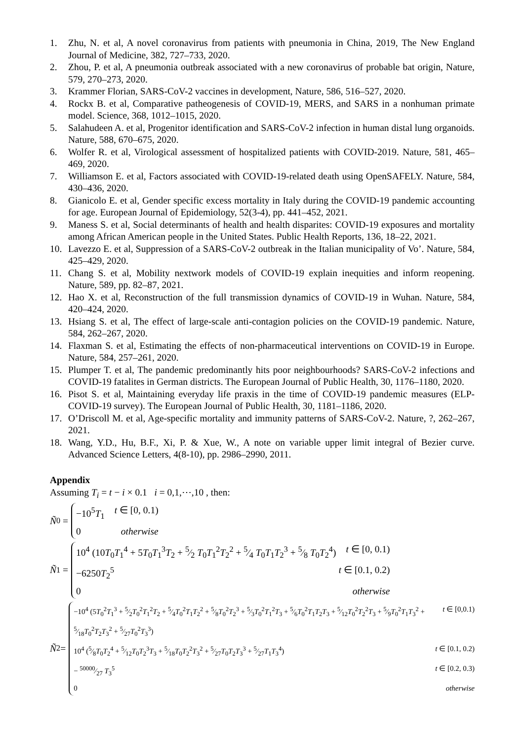1. Zhu, N. et al, A novel coronavirus from patients with pneumonia in China, 2019, The New England Journal of Medicine, 382, 727–733, 2020.
2. Zhou, P. et al, A pneumonia outbreak associated with a new coronavirus of probable bat origin, Nature, 579, 270–273, 2020.
3. Krammer Florian, SARS-CoV-2 vaccines in development, Nature, 586, 516–527, 2020.
4. Rockx B. et al, Comparative patheogenesis of COVID-19, MERS, and SARS in a nonhuman primate model. Science, 368, 1012–1015, 2020.
5. Salahudeen A. et al, Progenitor identification and SARS-CoV-2 infection in human distal lung organoids. Nature, 588, 670–675, 2020.
6. Wolfer R. et al, Virological assessment of hospitalized patients with COVID-2019. Nature, 581, 465–469, 2020.
7. Williamson E. et al, Factors associated with COVID-19-related death using OpenSAFELY. Nature, 584, 430–436, 2020.
8. Gianicolo E. et al, Gender specific excess mortality in Italy during the COVID-19 pandemic accounting for age. European Journal of Epidemiology, 52(3-4), pp. 441–452, 2021.
9. Maness S. et al, Social determinants of health and health disparites: COVID-19 exposures and mortality among African American people in the United States. Public Health Reports, 136, 18–22, 2021.
10. Lavezzo E. et al, Suppression of a SARS-CoV-2 outbreak in the Italian municipality of Vo’. Nature, 584, 425–429, 2020.
11. Chang S. et al, Mobility nextwork models of COVID-19 explain inequities and inform reopening. Nature, 589, pp. 82–87, 2021.
12. Hao X. et al, Reconstruction of the full transmission dynamics of COVID-19 in Wuhan. Nature, 584, 420–424, 2020.
13. Hsiang S. et al, The effect of large-scale anti-contagion policies on the COVID-19 pandemic. Nature, 584, 262–267, 2020.
14. Flaxman S. et al, Estimating the effects of non-pharmaceutical interventions on COVID-19 in Europe. Nature, 584, 257–261, 2020.
15. Plumper T. et al, The pandemic predominantly hits poor neighbourhoods? SARS-CoV-2 infections and COVID-19 fatalites in German districts. The European Journal of Public Health, 30, 1176–1180, 2020.
16. Pisot S. et al, Maintaining everyday life praxis in the time of COVID-19 pandemic measures (ELP-COVID-19 survey). The European Journal of Public Health, 30, 1181–1186, 2020.
17. O’Driscoll M. et al, Age-specific mortality and immunity patterns of SARS-CoV-2. Nature, ?, 262–267, 2021.
18. Wang, Y.D., Hu, B.F., Xi, P. & Xue, W., A note on variable upper limit integral of Bezier curve. Advanced Science Letters, 4(8-10), pp. 2986–2990, 2011.
Appendix
Assuming T<sub>i</sub> = t − i × 0.1 i = 0,1,⋯,10 , then:
Ñ<sub>0</sub> =
−10<sup>5</sup>T<sub>1</sub> t ∈ [0, 0.1)
0 otherwise
Ñ<sub>1</sub> =
10<sup>4</sup> (10T<sub>0</sub>T<sub>1</sub><sup>4</sup> + 5T<sub>0</sub>T<sub>1</sub><sup>3</sup>T<sub>2</sub> + 5⁄2 T<sub>0</sub>T<sub>1</sub><sup>2</sup>T<sub>2</sub><sup>2</sup> + 5⁄4 T<sub>0</sub>T<sub>1</sub>T<sub>2</sub><sup>3</sup> + 5⁄8 T<sub>0</sub>T<sub>2</sub><sup>4</sup>) t ∈ [0, 0.1)
−6250T<sub>2</sub><sup>5</sup> t ∈ [0.1, 0.2)
0 otherwise
Ñ<sub>2</sub>=
−10<sup>4</sup> (5T<sub>0</sub><sup>2</sup>T<sub>1</sub><sup>3</sup> + 5⁄2T<sub>0</sub><sup>2</sup>T<sub>1</sub><sup>2</sup>T<sub>2</sub> + 5⁄4T<sub>0</sub><sup>2</sup>T<sub>1</sub>T<sub>2</sub><sup>2</sup> + 5⁄8T<sub>0</sub><sup>2</sup>T<sub>2</sub><sup>3</sup> + 5⁄3T<sub>0</sub><sup>2</sup>T<sub>1</sub><sup>2</sup>T<sub>3</sub> + 5⁄6T<sub>0</sub><sup>2</sup>T<sub>1</sub>T<sub>2</sub>T<sub>3</sub> + 5⁄12T<sub>0</sub><sup>2</sup>T<sub>2</sub><sup>2</sup>T<sub>3</sub> + 5⁄9T<sub>0</sub><sup>2</sup>T<sub>1</sub>T<sub>3</sub><sup>2</sup> + 5⁄18T<sub>0</sub><sup>2</sup>T<sub>2</sub>T<sub>3</sub><sup>2</sup> + 5⁄27T<sub>0</sub><sup>2</sup>T<sub>3</sub><sup>3</sup>) t ∈ [0,0.1)
10<sup>4</sup> (5⁄8T<sub>0</sub>T<sub>2</sub><sup>4</sup> + 5⁄12T<sub>0</sub>T<sub>2</sub><sup>3</sup>T<sub>3</sub> + 5⁄18T<sub>0</sub>T<sub>2</sub><sup>2</sup>T<sub>3</sub><sup>2</sup> + 5⁄27T<sub>0</sub>T<sub>2</sub>T<sub>3</sub><sup>3</sup> + 5⁄27T<sub>1</sub>T<sub>3</sub><sup>4</sup>) t ∈ [0.1, 0.2)
− 50000⁄27 T<sub>3</sub><sup>5</sup> t ∈ [0.2, 0.3)
0 otherwise